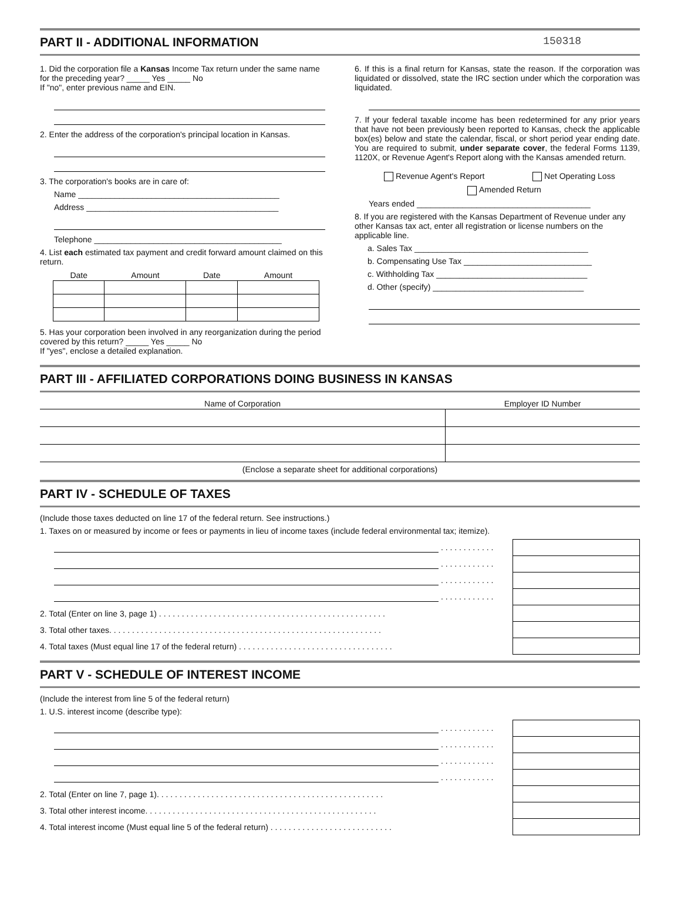PART II - ADDITIONAL INFORMATION 150318
1. Did the corporation file a Kansas Income Tax return under the same name for the preceding year? _____ Yes _____ No
If "no", enter previous name and EIN.
2. Enter the address of the corporation's principal location in Kansas.
3. The corporation's books are in care of:
Name ____________________________________________
Address __________________________________________
Telephone _________________________________________
4. List each estimated tax payment and credit forward amount claimed on this return.
| Date | Amount | Date | Amount |
| --- | --- | --- | --- |
5. Has your corporation been involved in any reorganization during the period covered by this return? _____ Yes _____ No
If "yes", enclose a detailed explanation.
6. If this is a final return for Kansas, state the reason. If the corporation was liquidated or dissolved, state the IRC section under which the corporation was liquidated.
7. If your federal taxable income has been redetermined for any prior years that have not been previously been reported to Kansas, check the applicable box(es) below and state the calendar, fiscal, or short period year ending date. You are required to submit, under separate cover, the federal Forms 1139, 1120X, or Revenue Agent's Report along with the Kansas amended return.
Revenue Agent's Report Net Operating Loss
Amended Return
Years ended ______________________________________
8. If you are registered with the Kansas Department of Revenue under any other Kansas tax act, enter all registration or license numbers on the applicable line.
a. Sales Tax ______________________________________
b. Compensating Use Tax ____________________________
c. Withholding Tax _________________________________
d. Other (specify) _________________________________
PART III - AFFILIATED CORPORATIONS DOING BUSINESS IN KANSAS
| Name of Corporation | Employer ID Number |
| --- | --- |
(Enclose a separate sheet for additional corporations)
PART IV - SCHEDULE OF TAXES
(Include those taxes deducted on line 17 of the federal return. See instructions.)
1. Taxes on or measured by income or fees or payments in lieu of income taxes (include federal environmental tax; itemize).
| . . . . . . . . . . . . | |
| . . . . . . . . . . . . | |
| . . . . . . . . . . . . | |
| . . . . . . . . . . . . | |
| 2. Total (Enter on line 3, page 1) . . . . . . . . . . . . . . . . . . . . . . . . . . . . . . . . . . . . . . . . . . . . . . . . . . | |
| 3. Total other taxes. . . . . . . . . . . . . . . . . . . . . . . . . . . . . . . . . . . . . . . . . . . . . . . . . . . . . . . . . . . . | |
| 4. Total taxes (Must equal line 17 of the federal return) . . . . . . . . . . . . . . . . . . . . . . . . . . . . . . . . . . | |
PART V - SCHEDULE OF INTEREST INCOME
(Include the interest from line 5 of the federal return)
1. U.S. interest income (describe type):
| . . . . . . . . . . . . | |
| . . . . . . . . . . . . | |
| . . . . . . . . . . . . | |
| . . . . . . . . . . . . | |
| 2. Total (Enter on line 7, page 1). . . . . . . . . . . . . . . . . . . . . . . . . . . . . . . . . . . . . . . . . . . . . . . . . . | |
| 3. Total other interest income. . . . . . . . . . . . . . . . . . . . . . . . . . . . . . . . . . . . . . . . . . . . . . . . . . . | |
| 4. Total interest income (Must equal line 5 of the federal return) . . . . . . . . . . . . . . . . . . . . . . . . . . . | |